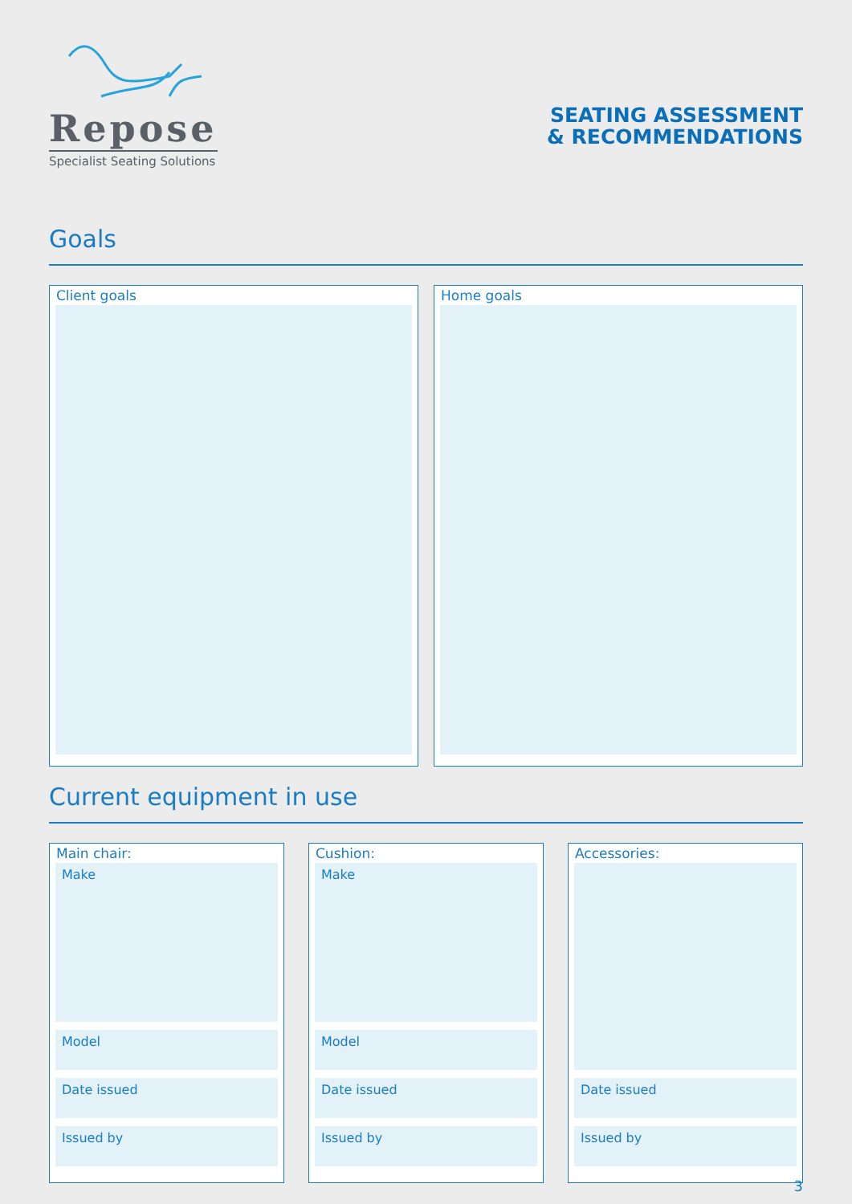Repose
Specialist Seating Solutions
SEATING ASSESSMENT
& RECOMMENDATIONS
Goals
Client goals Home goals
Current equipment in use
Main chair:
Make
Model
Date issued
Issued by
Cushion:
Make
Model
Date issued
Issued by
Accessories:
Date issued
Issued by
3